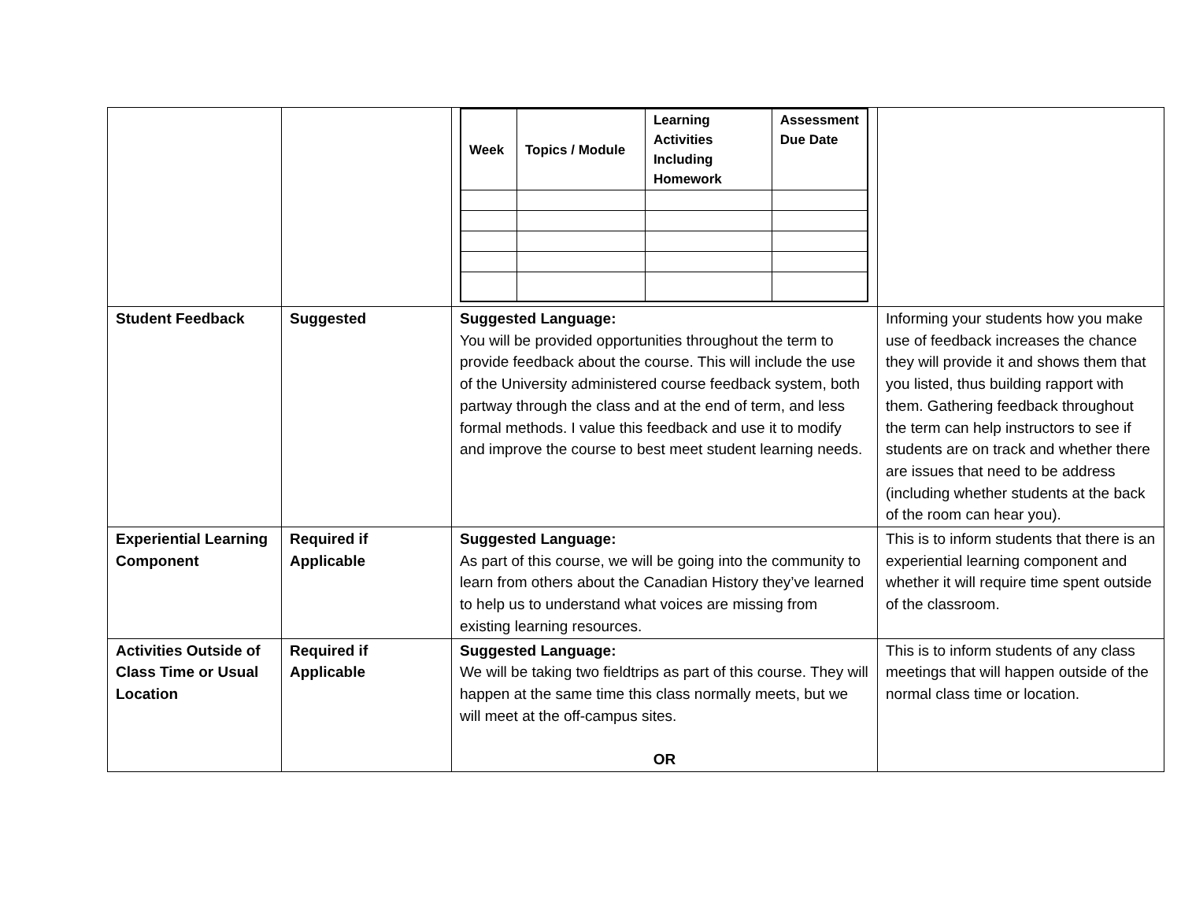| | | / Week / Topics / Module / Learning Activities Including Homework / Assessment Due Date / / --- / --- / --- / --- / | |
| Student Feedback | Suggested | Suggested Language: You will be provided opportunities throughout the term to provide feedback about the course. This will include the use of the University administered course feedback system, both partway through the class and at the end of term, and less formal methods. I value this feedback and use it to modify and improve the course to best meet student learning needs. | Informing your students how you make use of feedback increases the chance they will provide it and shows them that you listed, thus building rapport with them. Gathering feedback throughout the term can help instructors to see if students are on track and whether there are issues that need to be address (including whether students at the back of the room can hear you). |
| Experiential Learning Component | Required if Applicable | Suggested Language: As part of this course, we will be going into the community to learn from others about the Canadian History they’ve learned to help us to understand what voices are missing from existing learning resources. | This is to inform students that there is an experiential learning component and whether it will require time spent outside of the classroom. |
| Activities Outside of Class Time or Usual Location | Required if Applicable | Suggested Language: We will be taking two fieldtrips as part of this course. They will happen at the same time this class normally meets, but we will meet at the off-campus sites. OR | This is to inform students of any class meetings that will happen outside of the normal class time or location. |